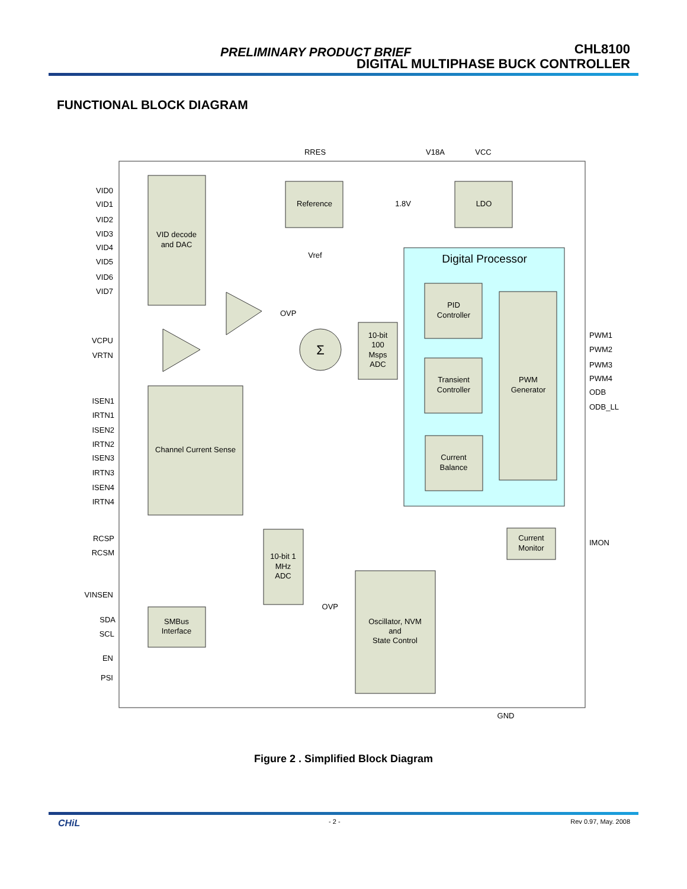PRELIMINARY PRODUCT BRIEF
CHL8100
DIGITAL MULTIPHASE BUCK CONTROLLER
FUNCTIONAL BLOCK DIAGRAM
RRES
V18A
VCC
VID decode
and DAC
Reference
LDO
Digital Processor
PID
Controller
PWM
Generator
Transient
Controller
Current
Balance
10-bit
100
Msps
ADC
Σ
Channel Current Sense
10-bit 1
MHz
ADC
Current
Monitor
Oscillator, NVM
and
State Control
SMBus
Interface
Vref
GND
VID0
VID1
VID2
VID3
VID4
VID5
VID6
VID7
VCPU
VRTN
ISEN1
IRTN1
ISEN2
IRTN2
ISEN3
IRTN3
ISEN4
IRTN4
RCSP
RCSM
VINSEN
SDA
SCL
EN
PSI
1.8V
OVP
OVP
PWM1
PWM2
PWM3
PWM4
ODB
ODB_LL
IMON
Figure 2 . Simplified Block Diagram
CHiL - 2 - Rev 0.97, May. 2008